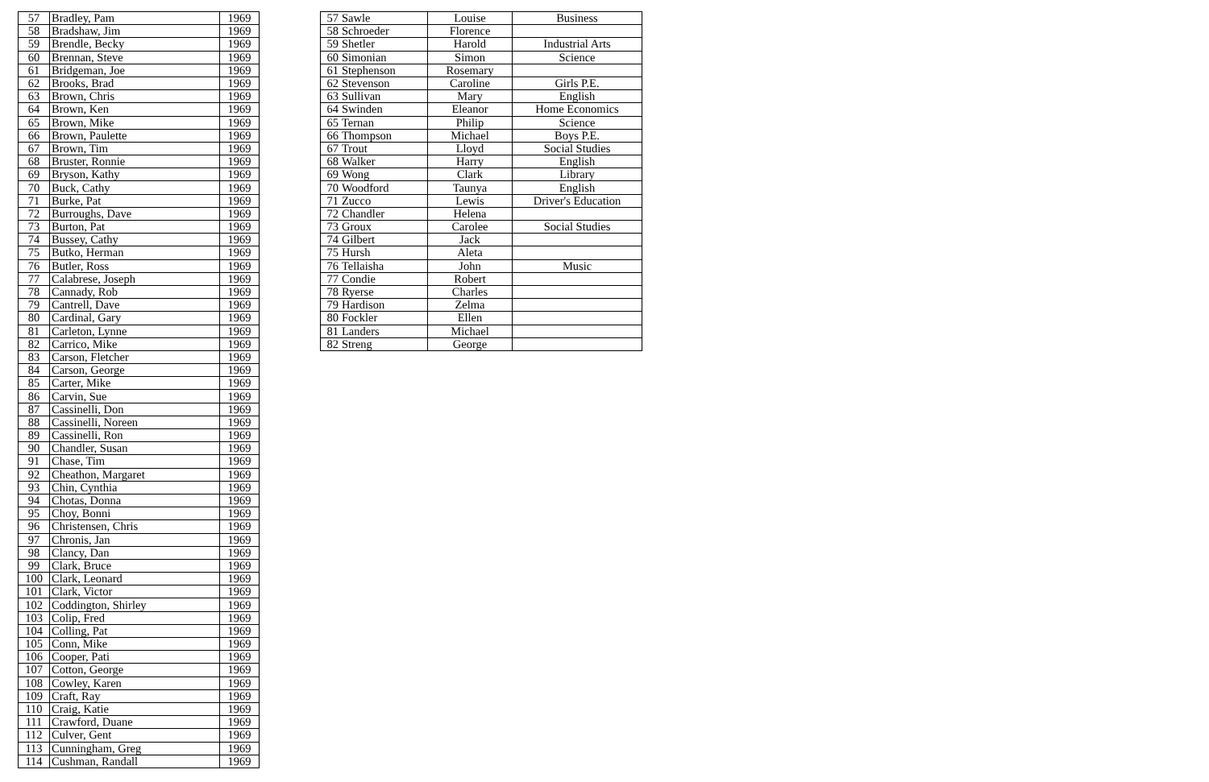| 57 | Bradley, Pam | 1969 |
| 58 | Bradshaw, Jim | 1969 |
| 59 | Brendle, Becky | 1969 |
| 60 | Brennan, Steve | 1969 |
| 61 | Bridgeman, Joe | 1969 |
| 62 | Brooks, Brad | 1969 |
| 63 | Brown, Chris | 1969 |
| 64 | Brown, Ken | 1969 |
| 65 | Brown, Mike | 1969 |
| 66 | Brown, Paulette | 1969 |
| 67 | Brown, Tim | 1969 |
| 68 | Bruster, Ronnie | 1969 |
| 69 | Bryson, Kathy | 1969 |
| 70 | Buck, Cathy | 1969 |
| 71 | Burke, Pat | 1969 |
| 72 | Burroughs, Dave | 1969 |
| 73 | Burton, Pat | 1969 |
| 74 | Bussey, Cathy | 1969 |
| 75 | Butko, Herman | 1969 |
| 76 | Butler, Ross | 1969 |
| 77 | Calabrese, Joseph | 1969 |
| 78 | Cannady, Rob | 1969 |
| 79 | Cantrell, Dave | 1969 |
| 80 | Cardinal, Gary | 1969 |
| 81 | Carleton, Lynne | 1969 |
| 82 | Carrico, Mike | 1969 |
| 83 | Carson, Fletcher | 1969 |
| 84 | Carson, George | 1969 |
| 85 | Carter, Mike | 1969 |
| 86 | Carvin, Sue | 1969 |
| 87 | Cassinelli, Don | 1969 |
| 88 | Cassinelli, Noreen | 1969 |
| 89 | Cassinelli, Ron | 1969 |
| 90 | Chandler, Susan | 1969 |
| 91 | Chase, Tim | 1969 |
| 92 | Cheathon, Margaret | 1969 |
| 93 | Chin, Cynthia | 1969 |
| 94 | Chotas, Donna | 1969 |
| 95 | Choy, Bonni | 1969 |
| 96 | Christensen, Chris | 1969 |
| 97 | Chronis, Jan | 1969 |
| 98 | Clancy, Dan | 1969 |
| 99 | Clark, Bruce | 1969 |
| 100 | Clark, Leonard | 1969 |
| 101 | Clark, Victor | 1969 |
| 102 | Coddington, Shirley | 1969 |
| 103 | Colip, Fred | 1969 |
| 104 | Colling, Pat | 1969 |
| 105 | Conn, Mike | 1969 |
| 106 | Cooper, Pati | 1969 |
| 107 | Cotton, George | 1969 |
| 108 | Cowley, Karen | 1969 |
| 109 | Craft, Ray | 1969 |
| 110 | Craig, Katie | 1969 |
| 111 | Crawford, Duane | 1969 |
| 112 | Culver, Gent | 1969 |
| 113 | Cunningham, Greg | 1969 |
| 114 | Cushman, Randall | 1969 |
| 57 | Sawle | Louise | Business |
| 58 | Schroeder | Florence | |
| 59 | Shetler | Harold | Industrial Arts |
| 60 | Simonian | Simon | Science |
| 61 | Stephenson | Rosemary | |
| 62 | Stevenson | Caroline | Girls P.E. |
| 63 | Sullivan | Mary | English |
| 64 | Swinden | Eleanor | Home Economics |
| 65 | Ternan | Philip | Science |
| 66 | Thompson | Michael | Boys P.E. |
| 67 | Trout | Lloyd | Social Studies |
| 68 | Walker | Harry | English |
| 69 | Wong | Clark | Library |
| 70 | Woodford | Taunya | English |
| 71 | Zucco | Lewis | Driver's Education |
| 72 | Chandler | Helena | |
| 73 | Groux | Carolee | Social Studies |
| 74 | Gilbert | Jack | |
| 75 | Hursh | Aleta | |
| 76 | Tellaisha | John | Music |
| 77 | Condie | Robert | |
| 78 | Ryerse | Charles | |
| 79 | Hardison | Zelma | |
| 80 | Fockler | Ellen | |
| 81 | Landers | Michael | |
| 82 | Streng | George | |